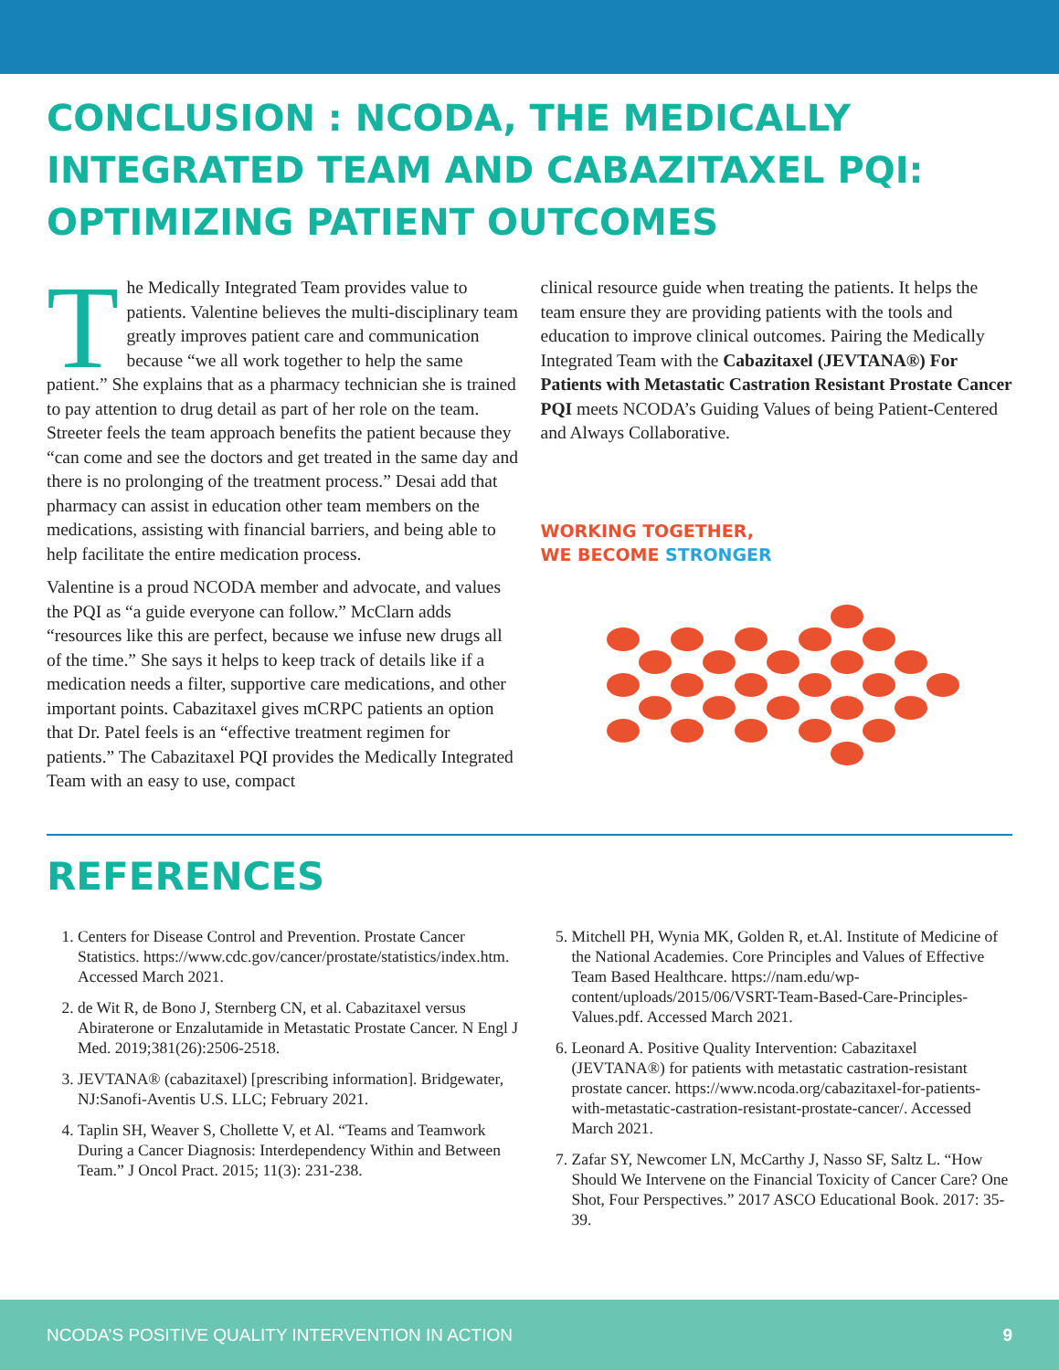CONCLUSION : NCODA, THE MEDICALLY INTEGRATED TEAM AND CABAZITAXEL PQI: OPTIMIZING PATIENT OUTCOMES
The Medically Integrated Team provides value to patients. Valentine believes the multi-disciplinary team greatly improves patient care and communication because “we all work together to help the same patient.” She explains that as a pharmacy technician she is trained to pay attention to drug detail as part of her role on the team. Streeter feels the team approach benefits the patient because they “can come and see the doctors and get treated in the same day and there is no prolonging of the treatment process.” Desai add that pharmacy can assist in education other team members on the medications, assisting with financial barriers, and being able to help facilitate the entire medication process.
Valentine is a proud NCODA member and advocate, and values the PQI as “a guide everyone can follow.” McClarn adds “resources like this are perfect, because we infuse new drugs all of the time.” She says it helps to keep track of details like if a medication needs a filter, supportive care medications, and other important points. Cabazitaxel gives mCRPC patients an option that Dr. Patel feels is an “effective treatment regimen for patients.” The Cabazitaxel PQI provides the Medically Integrated Team with an easy to use, compact
clinical resource guide when treating the patients. It helps the team ensure they are providing patients with the tools and education to improve clinical outcomes. Pairing the Medically Integrated Team with the Cabazitaxel (JEVTANA®) For Patients with Metastatic Castration Resistant Prostate Cancer PQI meets NCODA’s Guiding Values of being Patient-Centered and Always Collaborative.
WORKING TOGETHER,
WE BECOME STRONGER
REFERENCES
1. Centers for Disease Control and Prevention. Prostate Cancer Statistics. https://www.cdc.gov/cancer/prostate/statistics/index.htm. Accessed March 2021.
2. de Wit R, de Bono J, Sternberg CN, et al. Cabazitaxel versus Abiraterone or Enzalutamide in Metastatic Prostate Cancer. N Engl J Med. 2019;381(26):2506-2518.
3. JEVTANA® (cabazitaxel) [prescribing information]. Bridgewater, NJ:Sanofi-Aventis U.S. LLC; February 2021.
4. Taplin SH, Weaver S, Chollette V, et Al. “Teams and Teamwork During a Cancer Diagnosis: Interdependency Within and Between Team.” J Oncol Pract. 2015; 11(3): 231-238.
5. Mitchell PH, Wynia MK, Golden R, et.Al. Institute of Medicine of the National Academies. Core Principles and Values of Effective Team Based Healthcare. https://nam.edu/wp-content/uploads/2015/06/VSRT-Team-Based-Care-Principles-Values.pdf. Accessed March 2021.
6. Leonard A. Positive Quality Intervention: Cabazitaxel (JEVTANA®) for patients with metastatic castration-resistant prostate cancer. https://www.ncoda.org/cabazitaxel-for-patients-with-metastatic-castration-resistant-prostate-cancer/. Accessed March 2021.
7. Zafar SY, Newcomer LN, McCarthy J, Nasso SF, Saltz L. “How Should We Intervene on the Financial Toxicity of Cancer Care? One Shot, Four Perspectives.” 2017 ASCO Educational Book. 2017: 35-39.
NCODA’S POSITIVE QUALITY INTERVENTION IN ACTION 9